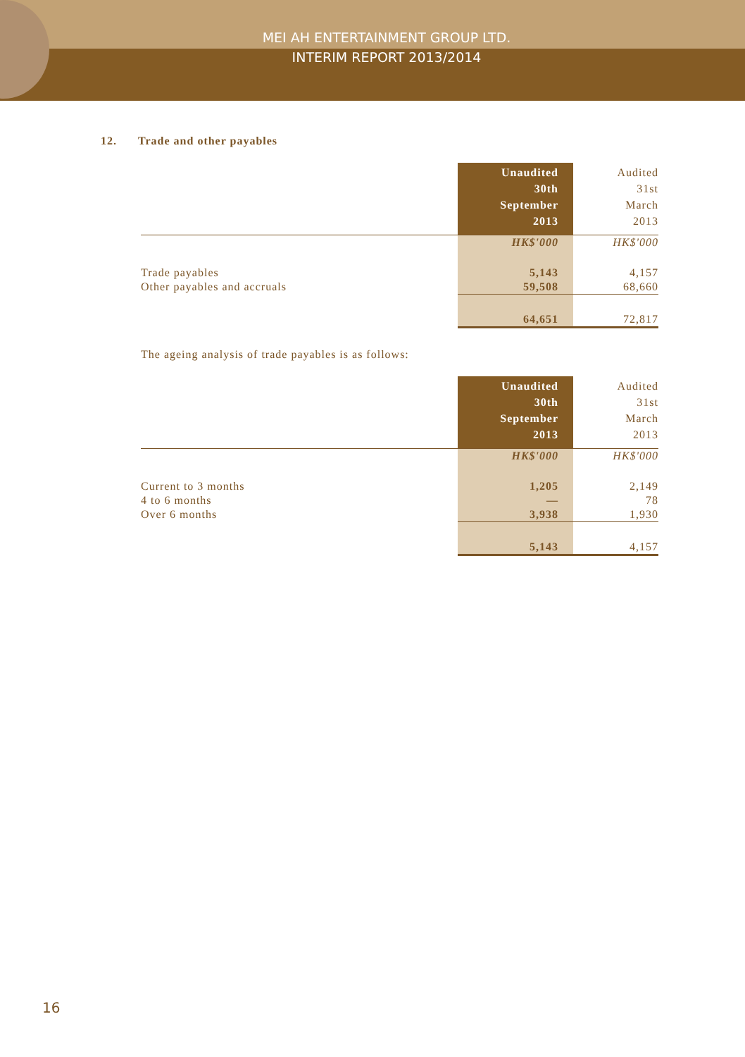MEI AH ENTERTAINMENT GROUP LTD.
INTERIM REPORT 2013/2014
12. Trade and other payables
| | Unaudited 30th September 2013 | Audited 31st March 2013 |
| --- | --- | --- |
| | HK$'000 | HK$'000 |
| Trade payables | 5,143 | 4,157 |
| Other payables and accruals | 59,508 | 68,660 |
| | 64,651 | 72,817 |
The ageing analysis of trade payables is as follows:
| | Unaudited 30th September 2013 | Audited 31st March 2013 |
| --- | --- | --- |
| | HK$'000 | HK$'000 |
| Current to 3 months | 1,205 | 2,149 |
| 4 to 6 months | — | 78 |
| Over 6 months | 3,938 | 1,930 |
| | 5,143 | 4,157 |
16